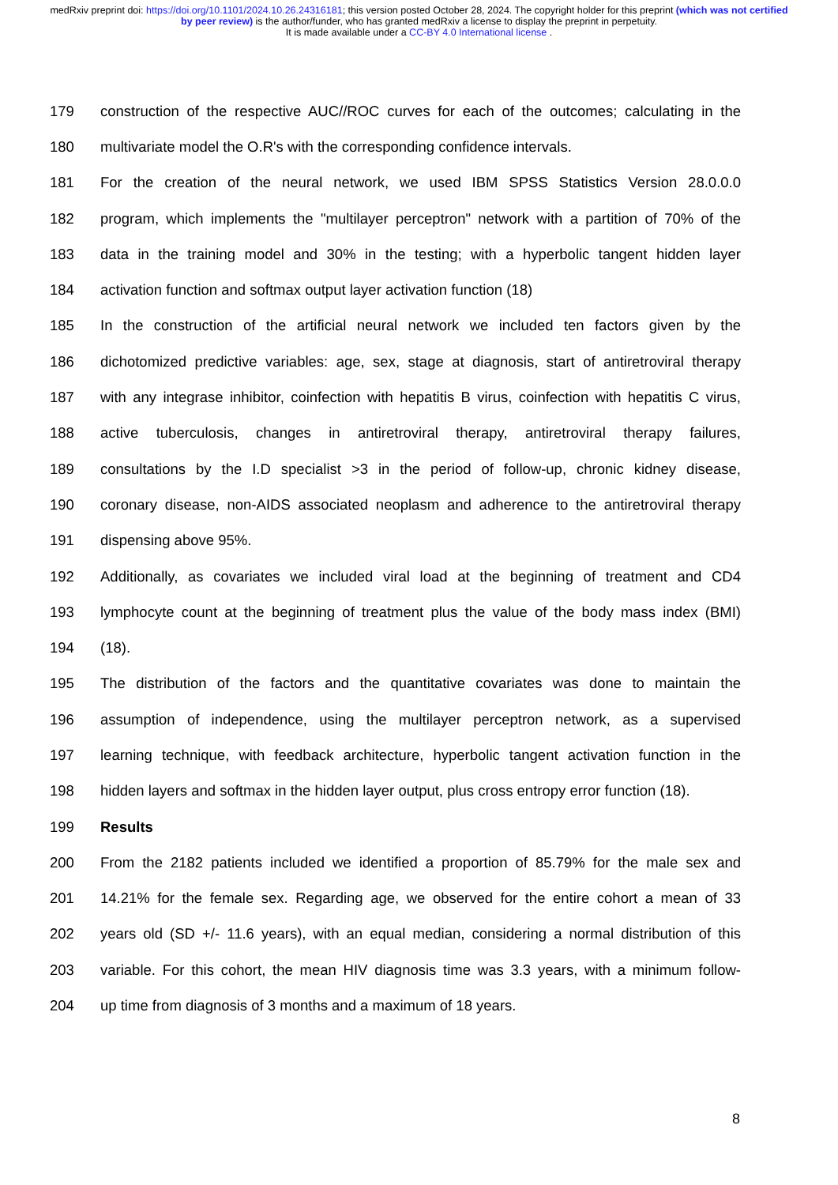medRxiv preprint doi: https://doi.org/10.1101/2024.10.26.24316181; this version posted October 28, 2024. The copyright holder for this preprint (which was not certified by peer review) is the author/funder, who has granted medRxiv a license to display the preprint in perpetuity.
It is made available under a CC-BY 4.0 International license .
179 construction of the respective AUC//ROC curves for each of the outcomes; calculating in the
180 multivariate model the O.R's with the corresponding confidence intervals.
181 For the creation of the neural network, we used IBM SPSS Statistics Version 28.0.0.0
182 program, which implements the "multilayer perceptron" network with a partition of 70% of the
183 data in the training model and 30% in the testing; with a hyperbolic tangent hidden layer
184 activation function and softmax output layer activation function (18)
185 In the construction of the artificial neural network we included ten factors given by the
186 dichotomized predictive variables: age, sex, stage at diagnosis, start of antiretroviral therapy
187 with any integrase inhibitor, coinfection with hepatitis B virus, coinfection with hepatitis C virus,
188 active tuberculosis, changes in antiretroviral therapy, antiretroviral therapy failures,
189 consultations by the I.D specialist >3 in the period of follow-up, chronic kidney disease,
190 coronary disease, non-AIDS associated neoplasm and adherence to the antiretroviral therapy
191 dispensing above 95%.
192 Additionally, as covariates we included viral load at the beginning of treatment and CD4
193 lymphocyte count at the beginning of treatment plus the value of the body mass index (BMI)
194 (18).
195 The distribution of the factors and the quantitative covariates was done to maintain the
196 assumption of independence, using the multilayer perceptron network, as a supervised
197 learning technique, with feedback architecture, hyperbolic tangent activation function in the
198 hidden layers and softmax in the hidden layer output, plus cross entropy error function (18).
199 Results
200 From the 2182 patients included we identified a proportion of 85.79% for the male sex and
201 14.21% for the female sex. Regarding age, we observed for the entire cohort a mean of 33
202 years old (SD +/- 11.6 years), with an equal median, considering a normal distribution of this
203 variable. For this cohort, the mean HIV diagnosis time was 3.3 years, with a minimum follow-
204 up time from diagnosis of 3 months and a maximum of 18 years.
8